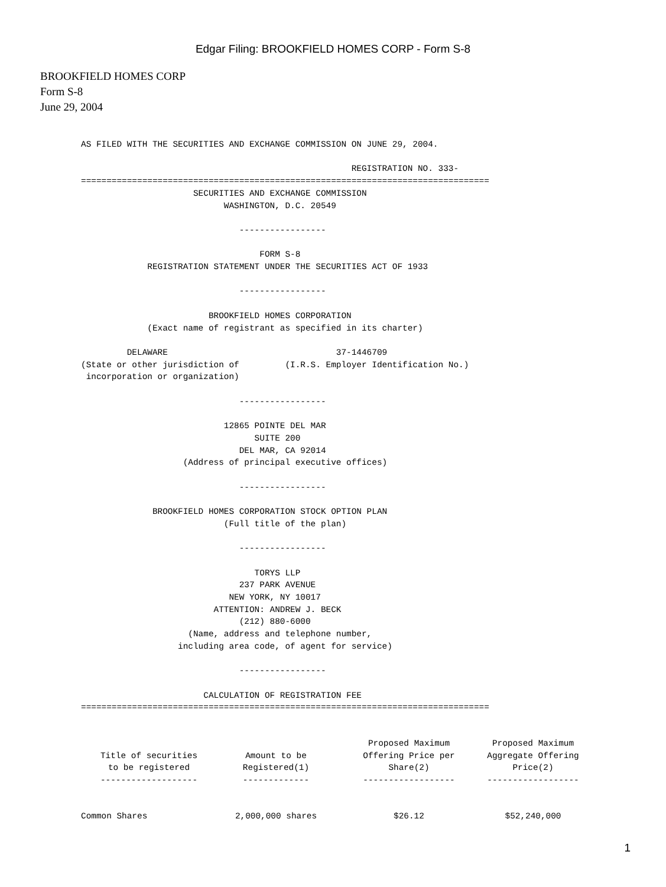Edgar Filing: BROOKFIELD HOMES CORP - Form S-8
BROOKFIELD HOMES CORP
Form S-8
June 29, 2004
AS FILED WITH THE SECURITIES AND EXCHANGE COMMISSION ON JUNE 29, 2004.

                                                     REGISTRATION NO. 333-
================================================================================
                      SECURITIES AND EXCHANGE COMMISSION
                            WASHINGTON, D.C. 20549

                               -----------------

                                   FORM S-8
             REGISTRATION STATEMENT UNDER THE SECURITIES ACT OF 1933

                               -----------------

                         BROOKFIELD HOMES CORPORATION
             (Exact name of registrant as specified in its charter)

         DELAWARE                                 37-1446709
(State or other jurisdiction of         (I.R.S. Employer Identification No.)
 incorporation or organization)

                               -----------------

                            12865 POINTE DEL MAR
                                  SUITE 200
                               DEL MAR, CA 92014
                    (Address of principal executive offices)

                               -----------------

              BROOKFIELD HOMES CORPORATION STOCK OPTION PLAN
                            (Full title of the plan)

                               -----------------

                                  TORYS LLP
                               237 PARK AVENUE
                             NEW YORK, NY 10017
                          ATTENTION: ANDREW J. BECK
                               (212) 880-6000
                     (Name, address and telephone number,
                   including area code, of agent for service)

                               -----------------

                        CALCULATION OF REGISTRATION FEE
================================================================================
| Title of securities to be registered ------------------- | Amount to be Registered(1) ------------- | Proposed Maximum Offering Price per Share(2) ------------------ | Proposed Maximum Aggregate Offering Price(2) ------------------ |
| --- | --- | --- | --- |
| Common Shares | 2,000,000 shares | $26.12 | $52,240,000 |
1